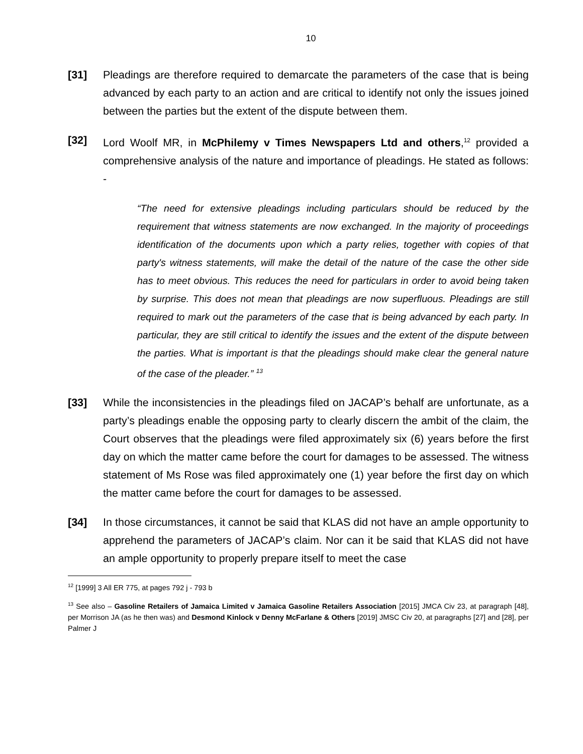10
[31] Pleadings are therefore required to demarcate the parameters of the case that is being advanced by each party to an action and are critical to identify not only the issues joined between the parties but the extent of the dispute between them.
[32] Lord Woolf MR, in McPhilemy v Times Newspapers Ltd and others,<sup>12</sup> provided a comprehensive analysis of the nature and importance of pleadings. He stated as follows: -
“The need for extensive pleadings including particulars should be reduced by the requirement that witness statements are now exchanged. In the majority of proceedings identification of the documents upon which a party relies, together with copies of that party's witness statements, will make the detail of the nature of the case the other side has to meet obvious. This reduces the need for particulars in order to avoid being taken by surprise. This does not mean that pleadings are now superfluous. Pleadings are still required to mark out the parameters of the case that is being advanced by each party. In particular, they are still critical to identify the issues and the extent of the dispute between the parties. What is important is that the pleadings should make clear the general nature of the case of the pleader.” <sup>13</sup>
[33] While the inconsistencies in the pleadings filed on JACAP’s behalf are unfortunate, as a party’s pleadings enable the opposing party to clearly discern the ambit of the claim, the Court observes that the pleadings were filed approximately six (6) years before the first day on which the matter came before the court for damages to be assessed. The witness statement of Ms Rose was filed approximately one (1) year before the first day on which the matter came before the court for damages to be assessed.
[34] In those circumstances, it cannot be said that KLAS did not have an ample opportunity to apprehend the parameters of JACAP’s claim. Nor can it be said that KLAS did not have an ample opportunity to properly prepare itself to meet the case
<sup>12</sup> [1999] 3 All ER 775, at pages 792 j - 793 b
<sup>13</sup> See also – Gasoline Retailers of Jamaica Limited v Jamaica Gasoline Retailers Association [2015] JMCA Civ 23, at paragraph [48], per Morrison JA (as he then was) and Desmond Kinlock v Denny McFarlane & Others [2019] JMSC Civ 20, at paragraphs [27] and [28], per Palmer J